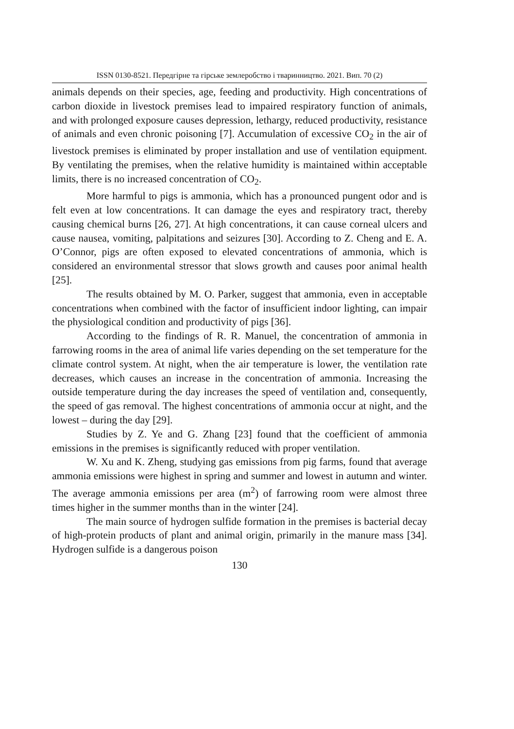ISSN 0130-8521. Передгірне та гірське землеробство і тваринництво. 2021. Вип. 70 (2)
animals depends on their species, age, feeding and productivity. High concentrations of carbon dioxide in livestock premises lead to impaired respiratory function of animals, and with prolonged exposure causes depression, lethargy, reduced productivity, resistance of animals and even chronic poisoning [7]. Accumulation of excessive CO<sub>2</sub> in the air of livestock premises is eliminated by proper installation and use of ventilation equipment. By ventilating the premises, when the relative humidity is maintained within acceptable limits, there is no increased concentration of CO<sub>2</sub>.
More harmful to pigs is ammonia, which has a pronounced pungent odor and is felt even at low concentrations. It can damage the eyes and respiratory tract, thereby causing chemical burns [26, 27]. At high concentrations, it can cause corneal ulcers and cause nausea, vomiting, palpitations and seizures [30]. According to Z. Cheng and E. A. O’Connor, pigs are often exposed to elevated concentrations of ammonia, which is considered an environmental stressor that slows growth and causes poor animal health [25].
The results obtained by M. O. Parker, suggest that ammonia, even in acceptable concentrations when combined with the factor of insufficient indoor lighting, can impair the physiological condition and productivity of pigs [36].
According to the findings of R. R. Manuel, the concentration of ammonia in farrowing rooms in the area of animal life varies depending on the set temperature for the climate control system. At night, when the air temperature is lower, the ventilation rate decreases, which causes an increase in the concentration of ammonia. Increasing the outside temperature during the day increases the speed of ventilation and, consequently, the speed of gas removal. The highest concentrations of ammonia occur at night, and the lowest – during the day [29].
Studies by Z. Ye and G. Zhang [23] found that the coefficient of ammonia emissions in the premises is significantly reduced with proper ventilation.
W. Xu and K. Zheng, studying gas emissions from pig farms, found that average ammonia emissions were highest in spring and summer and lowest in autumn and winter. The average ammonia emissions per area (m<sup>2</sup>) of farrowing room were almost three times higher in the summer months than in the winter [24].
The main source of hydrogen sulfide formation in the premises is bacterial decay of high-protein products of plant and animal origin, primarily in the manure mass [34]. Hydrogen sulfide is a dangerous poison
130